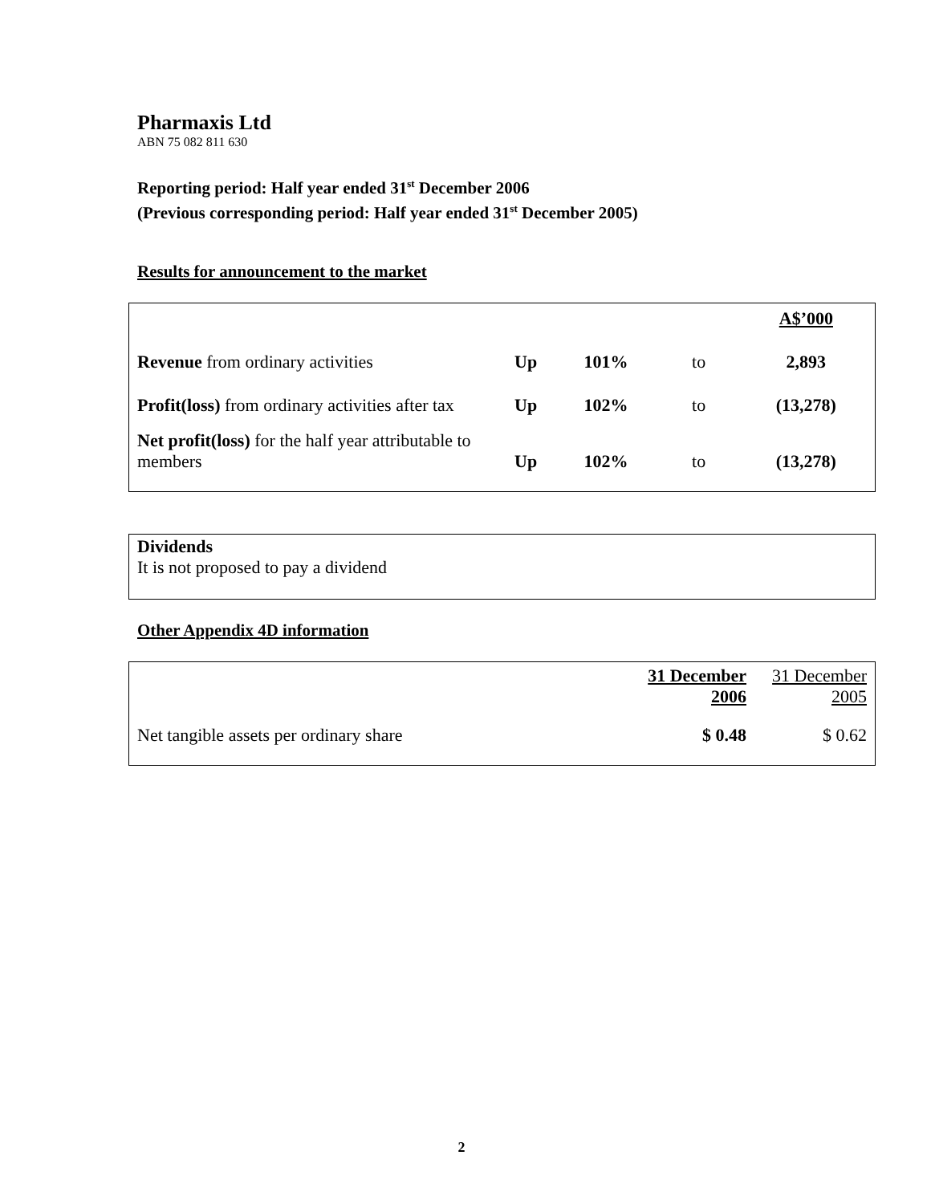Pharmaxis Ltd
ABN 75 082 811 630
Reporting period: Half year ended 31<sup>st</sup> December 2006
(Previous corresponding period: Half year ended 31<sup>st</sup> December 2005)
Results for announcement to the market
| | | | | A$’000 |
| Revenue from ordinary activities | Up | 101% | to | 2,893 |
| Profit(loss) from ordinary activities after tax | Up | 102% | to | (13,278) |
| Net profit(loss) for the half year attributable to members | Up | 102% | to | (13,278) |
Dividends
It is not proposed to pay a dividend
Other Appendix 4D information
| | 31 December 2006 | 31 December 2005 |
| Net tangible assets per ordinary share | $ 0.48 | $ 0.62 |
2